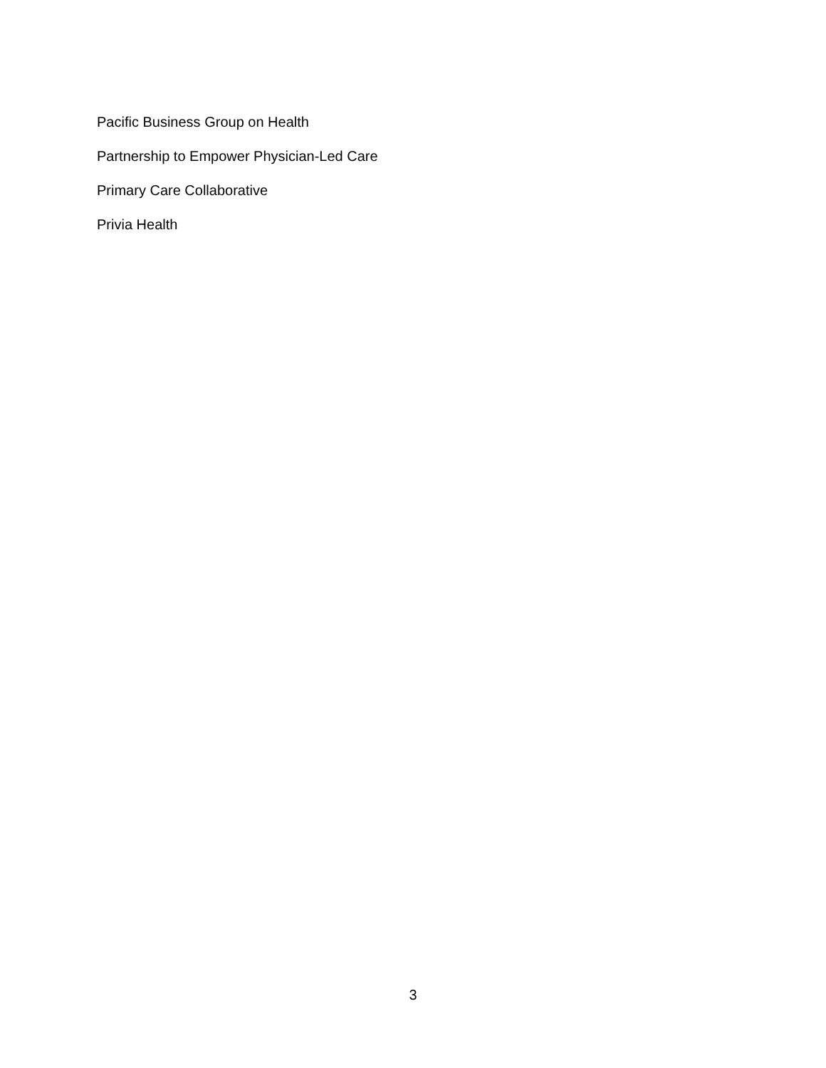Pacific Business Group on Health
Partnership to Empower Physician-Led Care
Primary Care Collaborative
Privia Health
3